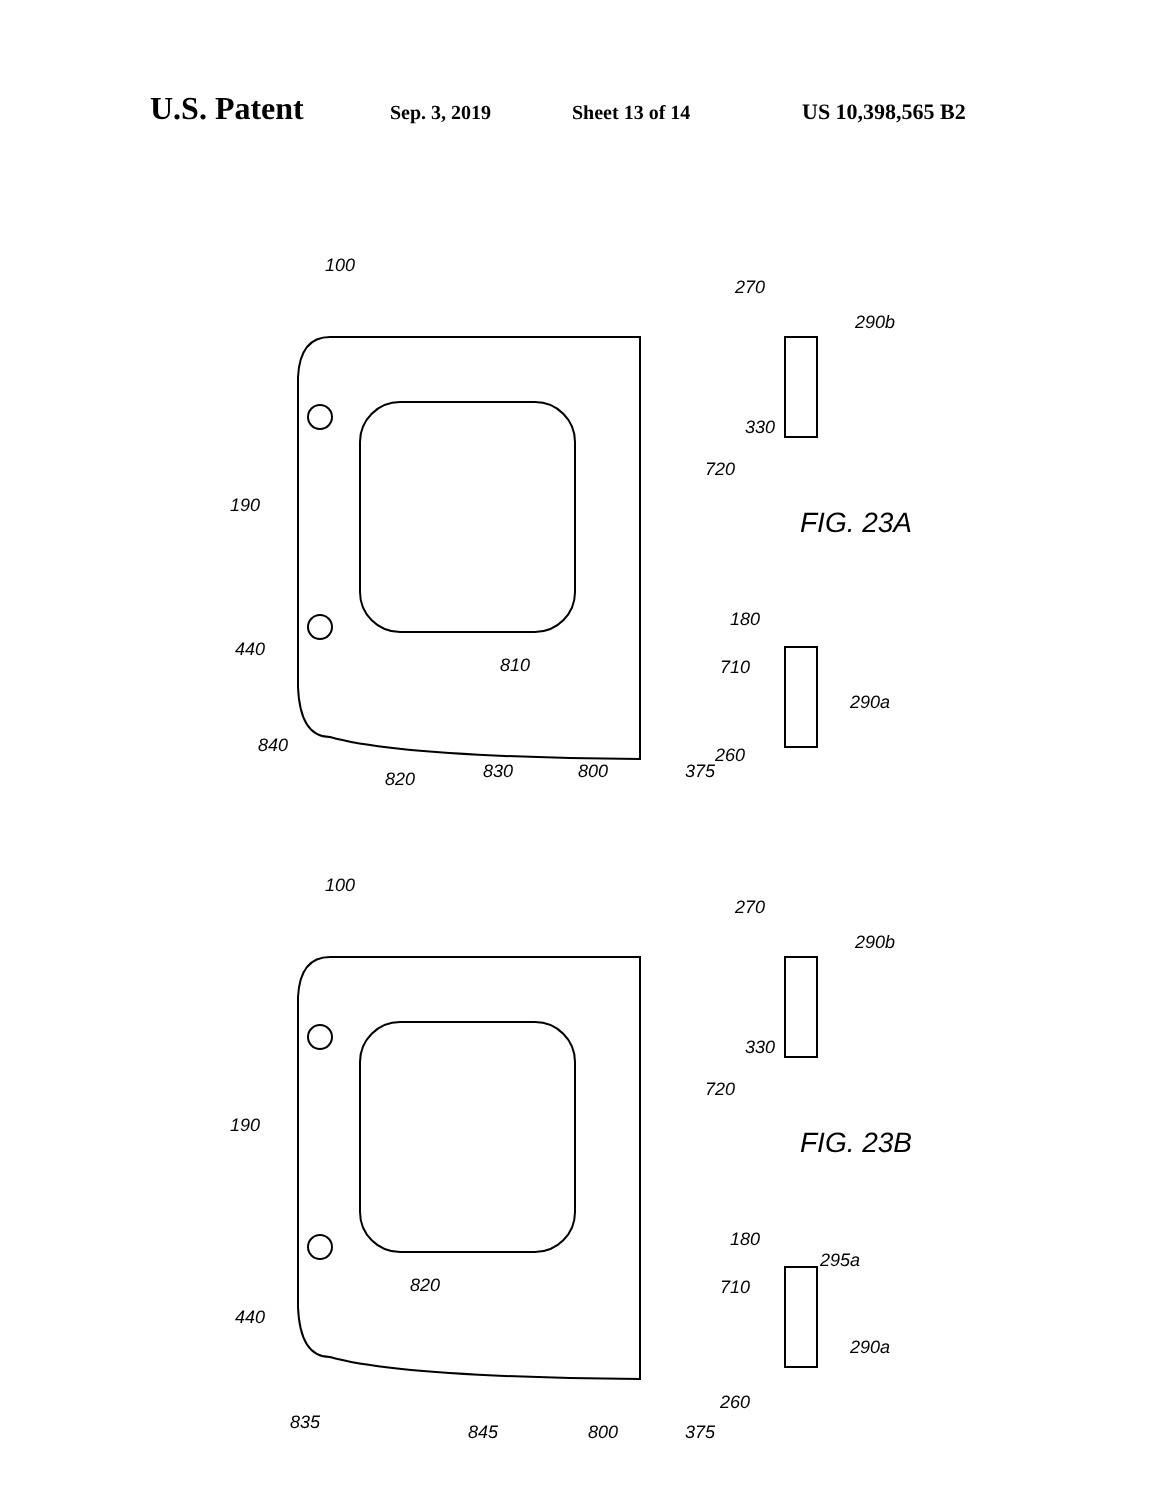U.S. Patent Sep. 3, 2019 Sheet 13 of 14 US 10,398,565 B2
100
270
290b
330
720
190
FIG. 23A
180
710
440
810
290a
840 260
820 830 800 375
100
270
290b
330
720
190
FIG. 23B
180
295a
820 710
440
290a
260
835 845 800 375